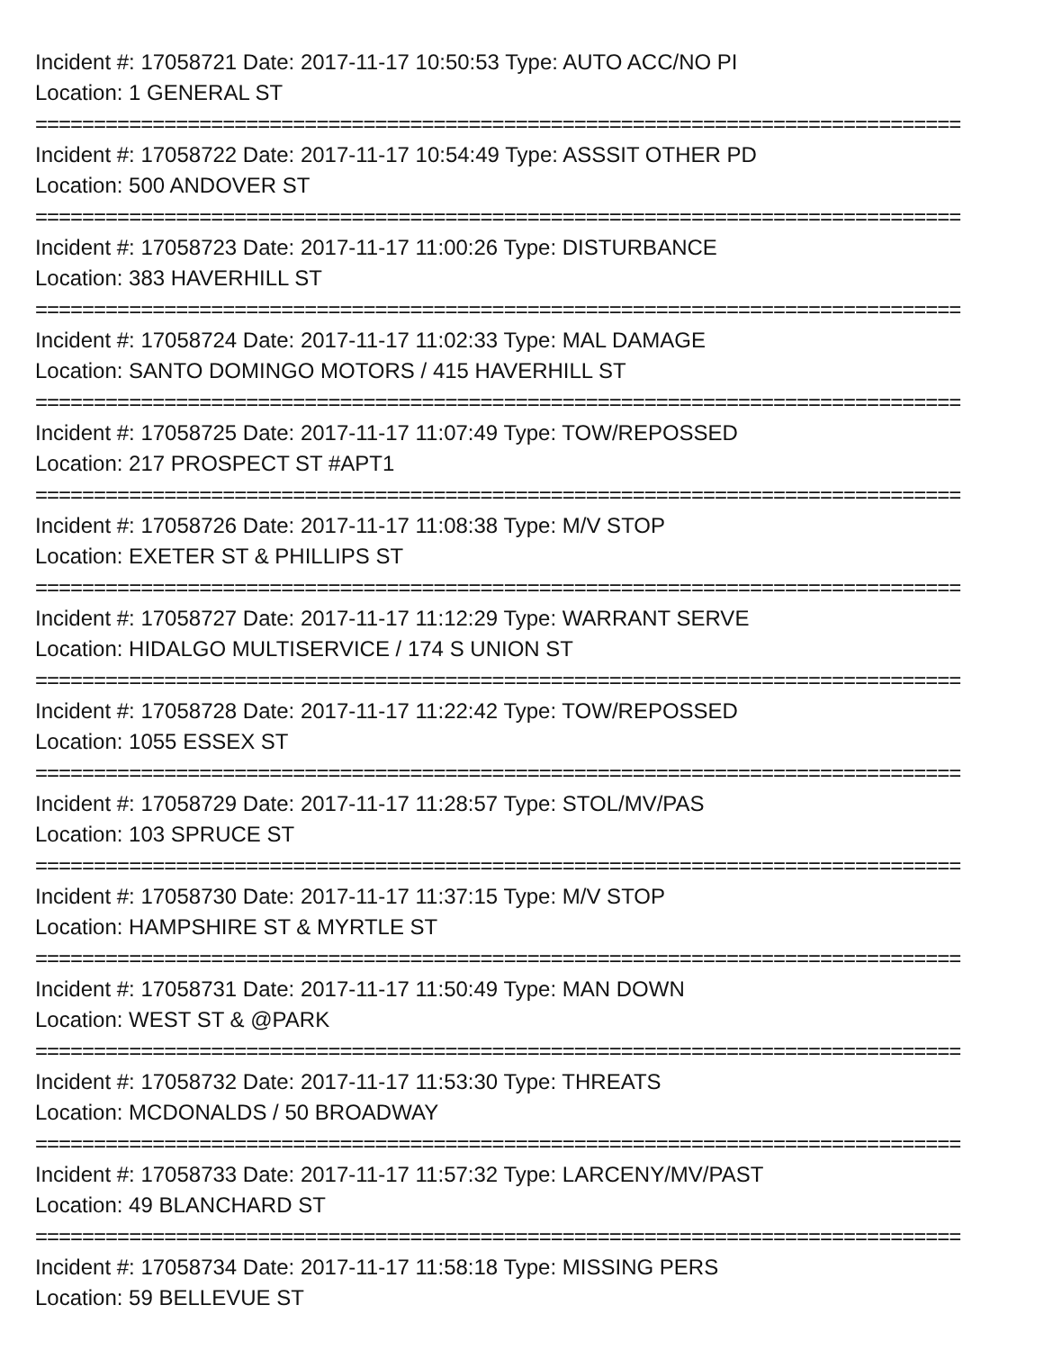Incident #: 17058721 Date: 2017-11-17 10:50:53 Type: AUTO ACC/NO PI
Location: 1 GENERAL ST
===============================================================================
Incident #: 17058722 Date: 2017-11-17 10:54:49 Type: ASSSIT OTHER PD
Location: 500 ANDOVER ST
===============================================================================
Incident #: 17058723 Date: 2017-11-17 11:00:26 Type: DISTURBANCE
Location: 383 HAVERHILL ST
===============================================================================
Incident #: 17058724 Date: 2017-11-17 11:02:33 Type: MAL DAMAGE
Location: SANTO DOMINGO MOTORS / 415 HAVERHILL ST
===============================================================================
Incident #: 17058725 Date: 2017-11-17 11:07:49 Type: TOW/REPOSSED
Location: 217 PROSPECT ST #APT1
===============================================================================
Incident #: 17058726 Date: 2017-11-17 11:08:38 Type: M/V STOP
Location: EXETER ST & PHILLIPS ST
===============================================================================
Incident #: 17058727 Date: 2017-11-17 11:12:29 Type: WARRANT SERVE
Location: HIDALGO MULTISERVICE / 174 S UNION ST
===============================================================================
Incident #: 17058728 Date: 2017-11-17 11:22:42 Type: TOW/REPOSSED
Location: 1055 ESSEX ST
===============================================================================
Incident #: 17058729 Date: 2017-11-17 11:28:57 Type: STOL/MV/PAS
Location: 103 SPRUCE ST
===============================================================================
Incident #: 17058730 Date: 2017-11-17 11:37:15 Type: M/V STOP
Location: HAMPSHIRE ST & MYRTLE ST
===============================================================================
Incident #: 17058731 Date: 2017-11-17 11:50:49 Type: MAN DOWN
Location: WEST ST & @PARK
===============================================================================
Incident #: 17058732 Date: 2017-11-17 11:53:30 Type: THREATS
Location: MCDONALDS / 50 BROADWAY
===============================================================================
Incident #: 17058733 Date: 2017-11-17 11:57:32 Type: LARCENY/MV/PAST
Location: 49 BLANCHARD ST
===============================================================================
Incident #: 17058734 Date: 2017-11-17 11:58:18 Type: MISSING PERS
Location: 59 BELLEVUE ST